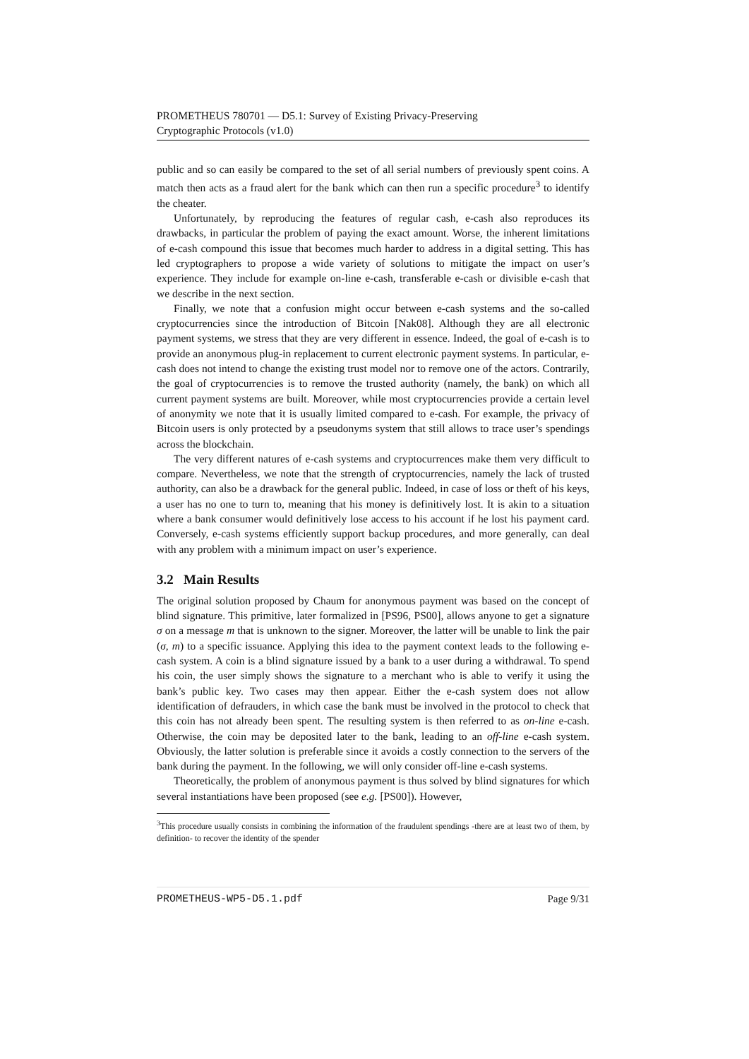PROMETHEUS 780701 — D5.1: Survey of Existing Privacy-Preserving
Cryptographic Protocols (v1.0)
public and so can easily be compared to the set of all serial numbers of previously spent coins. A match then acts as a fraud alert for the bank which can then run a specific procedure<sup>3</sup> to identify the cheater.
Unfortunately, by reproducing the features of regular cash, e-cash also reproduces its drawbacks, in particular the problem of paying the exact amount. Worse, the inherent limitations of e-cash compound this issue that becomes much harder to address in a digital setting. This has led cryptographers to propose a wide variety of solutions to mitigate the impact on user’s experience. They include for example on-line e-cash, transferable e-cash or divisible e-cash that we describe in the next section.
Finally, we note that a confusion might occur between e-cash systems and the so-called cryptocurrencies since the introduction of Bitcoin [Nak08]. Although they are all electronic payment systems, we stress that they are very different in essence. Indeed, the goal of e-cash is to provide an anonymous plug-in replacement to current electronic payment systems. In particular, e-cash does not intend to change the existing trust model nor to remove one of the actors. Contrarily, the goal of cryptocurrencies is to remove the trusted authority (namely, the bank) on which all current payment systems are built. Moreover, while most cryptocurrencies provide a certain level of anonymity we note that it is usually limited compared to e-cash. For example, the privacy of Bitcoin users is only protected by a pseudonyms system that still allows to trace user’s spendings across the blockchain.
The very different natures of e-cash systems and cryptocurrences make them very difficult to compare. Nevertheless, we note that the strength of cryptocurrencies, namely the lack of trusted authority, can also be a drawback for the general public. Indeed, in case of loss or theft of his keys, a user has no one to turn to, meaning that his money is definitively lost. It is akin to a situation where a bank consumer would definitively lose access to his account if he lost his payment card. Conversely, e-cash systems efficiently support backup procedures, and more generally, can deal with any problem with a minimum impact on user’s experience.
3.2 Main Results
The original solution proposed by Chaum for anonymous payment was based on the concept of blind signature. This primitive, later formalized in [PS96, PS00], allows anyone to get a signature σ on a message m that is unknown to the signer. Moreover, the latter will be unable to link the pair (σ, m) to a specific issuance. Applying this idea to the payment context leads to the following e-cash system. A coin is a blind signature issued by a bank to a user during a withdrawal. To spend his coin, the user simply shows the signature to a merchant who is able to verify it using the bank’s public key. Two cases may then appear. Either the e-cash system does not allow identification of defrauders, in which case the bank must be involved in the protocol to check that this coin has not already been spent. The resulting system is then referred to as on-line e-cash. Otherwise, the coin may be deposited later to the bank, leading to an off-line e-cash system. Obviously, the latter solution is preferable since it avoids a costly connection to the servers of the bank during the payment. In the following, we will only consider off-line e-cash systems.
Theoretically, the problem of anonymous payment is thus solved by blind signatures for which several instantiations have been proposed (see e.g. [PS00]). However,
<sup>3</sup> This procedure usually consists in combining the information of the fraudulent spendings -there are at least two of them, by definition- to recover the identity of the spender
PROMETHEUS-WP5-D5.1.pdf Page 9/31